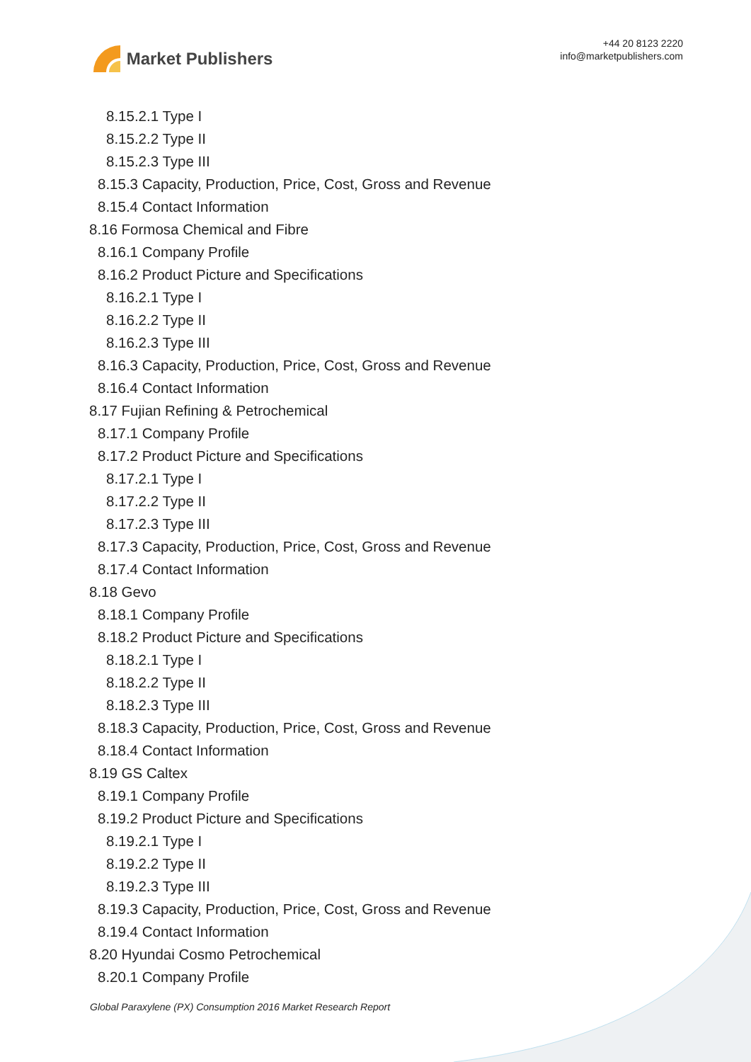Market Publishers
+44 20 8123 2220
info@marketpublishers.com
8.15.2.1 Type I
8.15.2.2 Type II
8.15.2.3 Type III
8.15.3 Capacity, Production, Price, Cost, Gross and Revenue
8.15.4 Contact Information
8.16 Formosa Chemical and Fibre
8.16.1 Company Profile
8.16.2 Product Picture and Specifications
8.16.2.1 Type I
8.16.2.2 Type II
8.16.2.3 Type III
8.16.3 Capacity, Production, Price, Cost, Gross and Revenue
8.16.4 Contact Information
8.17 Fujian Refining & Petrochemical
8.17.1 Company Profile
8.17.2 Product Picture and Specifications
8.17.2.1 Type I
8.17.2.2 Type II
8.17.2.3 Type III
8.17.3 Capacity, Production, Price, Cost, Gross and Revenue
8.17.4 Contact Information
8.18 Gevo
8.18.1 Company Profile
8.18.2 Product Picture and Specifications
8.18.2.1 Type I
8.18.2.2 Type II
8.18.2.3 Type III
8.18.3 Capacity, Production, Price, Cost, Gross and Revenue
8.18.4 Contact Information
8.19 GS Caltex
8.19.1 Company Profile
8.19.2 Product Picture and Specifications
8.19.2.1 Type I
8.19.2.2 Type II
8.19.2.3 Type III
8.19.3 Capacity, Production, Price, Cost, Gross and Revenue
8.19.4 Contact Information
8.20 Hyundai Cosmo Petrochemical
8.20.1 Company Profile
Global Paraxylene (PX) Consumption 2016 Market Research Report